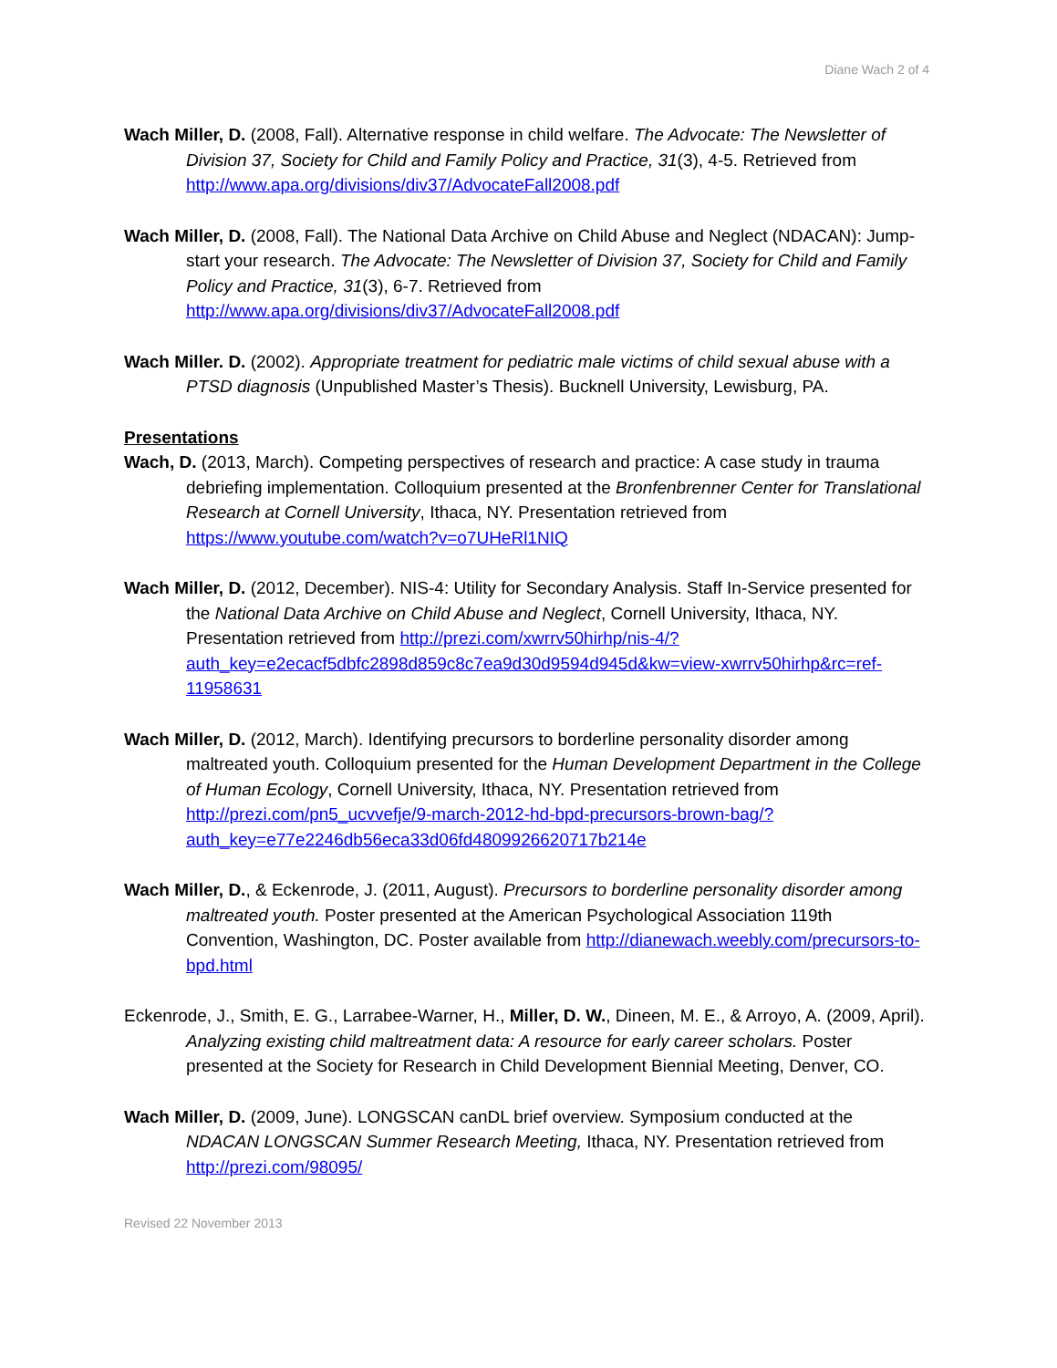Diane Wach 2 of 4
Wach Miller, D. (2008, Fall). Alternative response in child welfare. The Advocate: The Newsletter of Division 37, Society for Child and Family Policy and Practice, 31(3), 4-5. Retrieved from http://www.apa.org/divisions/div37/AdvocateFall2008.pdf
Wach Miller, D. (2008, Fall). The National Data Archive on Child Abuse and Neglect (NDACAN): Jump-start your research. The Advocate: The Newsletter of Division 37, Society for Child and Family Policy and Practice, 31(3), 6-7. Retrieved from http://www.apa.org/divisions/div37/AdvocateFall2008.pdf
Wach Miller. D. (2002). Appropriate treatment for pediatric male victims of child sexual abuse with a PTSD diagnosis (Unpublished Master’s Thesis). Bucknell University, Lewisburg, PA.
Presentations
Wach, D. (2013, March). Competing perspectives of research and practice: A case study in trauma debriefing implementation. Colloquium presented at the Bronfenbrenner Center for Translational Research at Cornell University, Ithaca, NY. Presentation retrieved from https://www.youtube.com/watch?v=o7UHeRl1NIQ
Wach Miller, D. (2012, December). NIS-4: Utility for Secondary Analysis. Staff In-Service presented for the National Data Archive on Child Abuse and Neglect, Cornell University, Ithaca, NY. Presentation retrieved from http://prezi.com/xwrrv50hirhp/nis-4/?auth_key=e2ecacf5dbfc2898d859c8c7ea9d30d9594d945d&kw=view-xwrrv50hirhp&rc=ref-11958631
Wach Miller, D. (2012, March). Identifying precursors to borderline personality disorder among maltreated youth. Colloquium presented for the Human Development Department in the College of Human Ecology, Cornell University, Ithaca, NY. Presentation retrieved from http://prezi.com/pn5_ucvvefje/9-march-2012-hd-bpd-precursors-brown-bag/?auth_key=e77e2246db56eca33d06fd4809926620717b214e
Wach Miller, D., & Eckenrode, J. (2011, August). Precursors to borderline personality disorder among maltreated youth. Poster presented at the American Psychological Association 119th Convention, Washington, DC. Poster available from http://dianewach.weebly.com/precursors-to-bpd.html
Eckenrode, J., Smith, E. G., Larrabee-Warner, H., Miller, D. W., Dineen, M. E., & Arroyo, A. (2009, April). Analyzing existing child maltreatment data: A resource for early career scholars. Poster presented at the Society for Research in Child Development Biennial Meeting, Denver, CO.
Wach Miller, D. (2009, June). LONGSCAN canDL brief overview. Symposium conducted at the NDACAN LONGSCAN Summer Research Meeting, Ithaca, NY. Presentation retrieved from http://prezi.com/98095/
Revised 22 November 2013